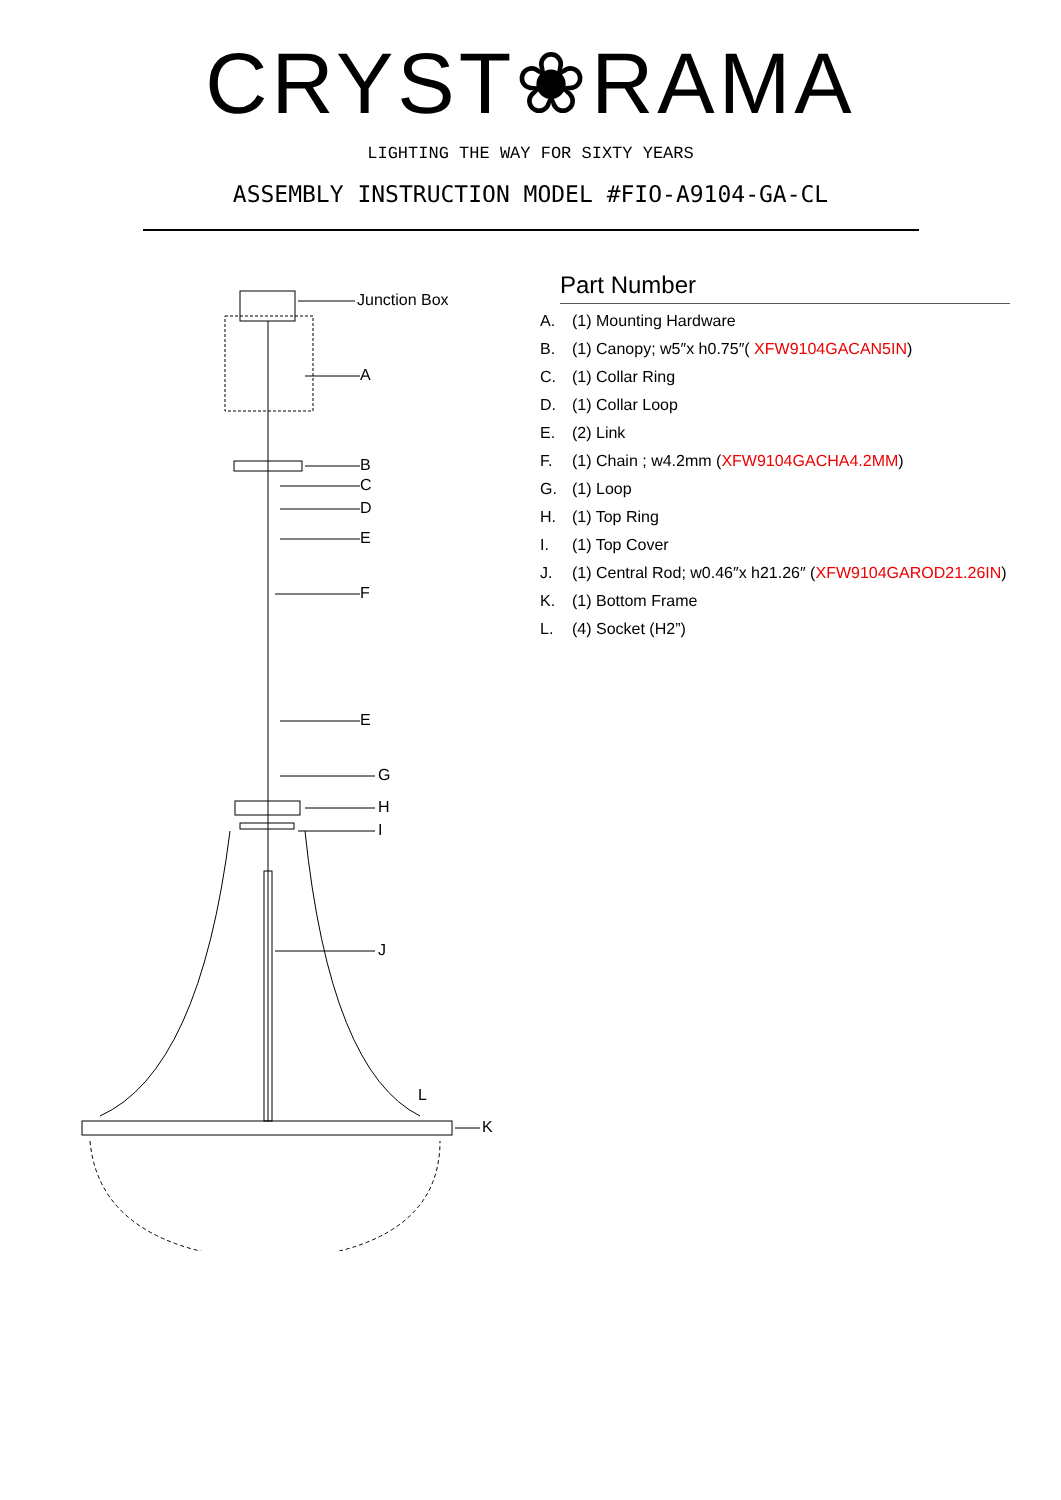CRYST❀RAMA
LIGHTING THE WAY FOR SIXTY YEARS
ASSEMBLY INSTRUCTION MODEL #FIO-A9104-GA-CL
Junction Box
A
B
C
D
E
F
E
G
H
I
J
L
K
Part Number
A. (1) Mounting Hardware
B. (1) Canopy; w5″x h0.75″( XFW9104GACAN5IN)
C. (1) Collar Ring
D. (1) Collar Loop
E. (2) Link
F. (1) Chain ; w4.2mm (XFW9104GACHA4.2MM)
G. (1) Loop
H. (1) Top Ring
I. (1) Top Cover
J. (1) Central Rod; w0.46″x h21.26″ (XFW9104GAROD21.26IN)
K. (1) Bottom Frame
L. (4) Socket (H2”)